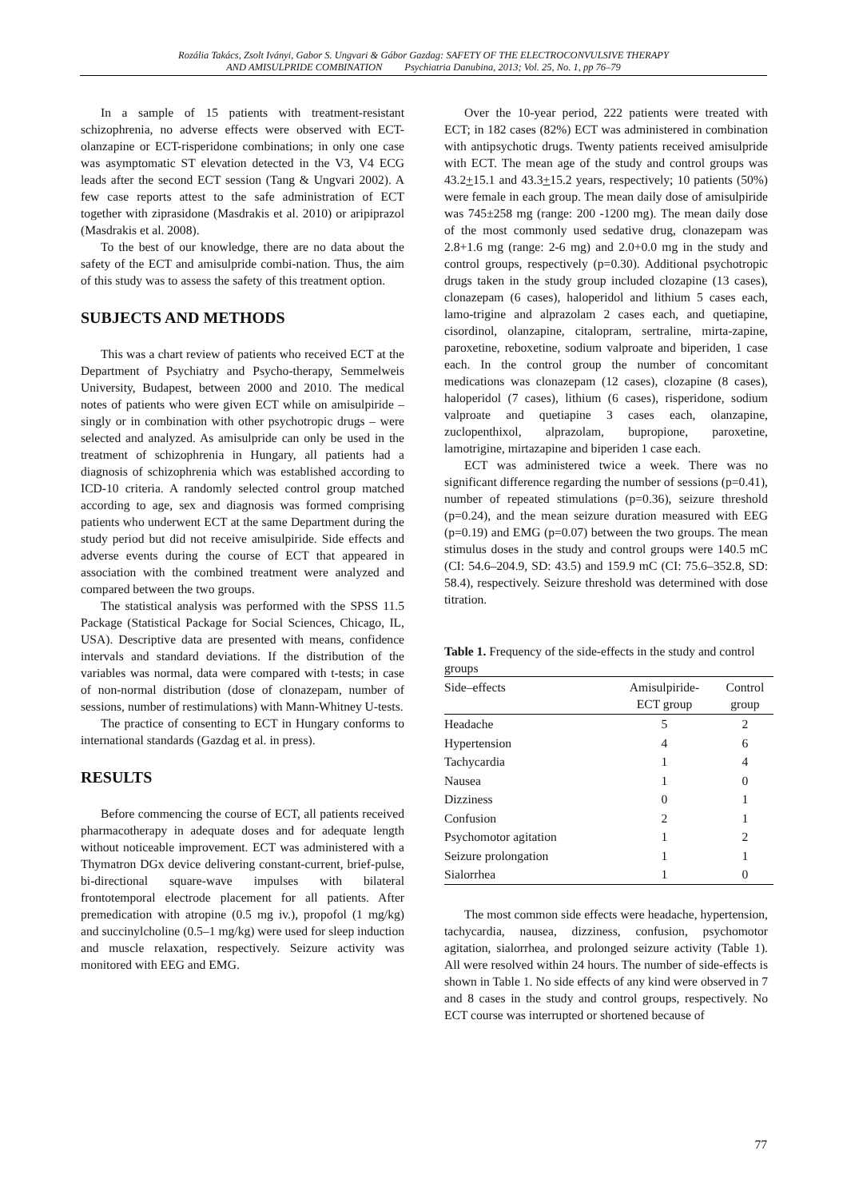Rozália Takács, Zsolt Iványi, Gabor S. Ungvari & Gábor Gazdag: SAFETY OF THE ELECTROCONVULSIVE THERAPY
AND AMISULPRIDE COMBINATION Psychiatria Danubina, 2013; Vol. 25, No. 1, pp 76–79
In a sample of 15 patients with treatment-resistant schizophrenia, no adverse effects were observed with ECT-olanzapine or ECT-risperidone combinations; in only one case was asymptomatic ST elevation detected in the V3, V4 ECG leads after the second ECT session (Tang & Ungvari 2002). A few case reports attest to the safe administration of ECT together with ziprasidone (Masdrakis et al. 2010) or aripiprazol (Masdrakis et al. 2008).
To the best of our knowledge, there are no data about the safety of the ECT and amisulpride combi-nation. Thus, the aim of this study was to assess the safety of this treatment option.
SUBJECTS AND METHODS
This was a chart review of patients who received ECT at the Department of Psychiatry and Psycho-therapy, Semmelweis University, Budapest, between 2000 and 2010. The medical notes of patients who were given ECT while on amisulpiride – singly or in combination with other psychotropic drugs – were selected and analyzed. As amisulpride can only be used in the treatment of schizophrenia in Hungary, all patients had a diagnosis of schizophrenia which was established according to ICD-10 criteria. A randomly selected control group matched according to age, sex and diagnosis was formed comprising patients who underwent ECT at the same Department during the study period but did not receive amisulpiride. Side effects and adverse events during the course of ECT that appeared in association with the combined treatment were analyzed and compared between the two groups.
The statistical analysis was performed with the SPSS 11.5 Package (Statistical Package for Social Sciences, Chicago, IL, USA). Descriptive data are presented with means, confidence intervals and standard deviations. If the distribution of the variables was normal, data were compared with t-tests; in case of non-normal distribution (dose of clonazepam, number of sessions, number of restimulations) with Mann-Whitney U-tests.
The practice of consenting to ECT in Hungary conforms to international standards (Gazdag et al. in press).
RESULTS
Before commencing the course of ECT, all patients received pharmacotherapy in adequate doses and for adequate length without noticeable improvement. ECT was administered with a Thymatron DGx device delivering constant-current, brief-pulse, bi-directional square-wave impulses with bilateral frontotemporal electrode placement for all patients. After premedication with atropine (0.5 mg iv.), propofol (1 mg/kg) and succinylcholine (0.5–1 mg/kg) were used for sleep induction and muscle relaxation, respectively. Seizure activity was monitored with EEG and EMG.
Over the 10-year period, 222 patients were treated with ECT; in 182 cases (82%) ECT was administered in combination with antipsychotic drugs. Twenty patients received amisulpride with ECT. The mean age of the study and control groups was 43.2+15.1 and 43.3+15.2 years, respectively; 10 patients (50%) were female in each group. The mean daily dose of amisulpiride was 745±258 mg (range: 200 -1200 mg). The mean daily dose of the most commonly used sedative drug, clonazepam was 2.8+1.6 mg (range: 2-6 mg) and 2.0+0.0 mg in the study and control groups, respectively (p=0.30). Additional psychotropic drugs taken in the study group included clozapine (13 cases), clonazepam (6 cases), haloperidol and lithium 5 cases each, lamo-trigine and alprazolam 2 cases each, and quetiapine, cisordinol, olanzapine, citalopram, sertraline, mirta-zapine, paroxetine, reboxetine, sodium valproate and biperiden, 1 case each. In the control group the number of concomitant medications was clonazepam (12 cases), clozapine (8 cases), haloperidol (7 cases), lithium (6 cases), risperidone, sodium valproate and quetiapine 3 cases each, olanzapine, zuclopenthixol, alprazolam, bupropione, paroxetine, lamotrigine, mirtazapine and biperiden 1 case each.
ECT was administered twice a week. There was no significant difference regarding the number of sessions (p=0.41), number of repeated stimulations (p=0.36), seizure threshold (p=0.24), and the mean seizure duration measured with EEG (p=0.19) and EMG (p=0.07) between the two groups. The mean stimulus doses in the study and control groups were 140.5 mC (CI: 54.6–204.9, SD: 43.5) and 159.9 mC (CI: 75.6–352.8, SD: 58.4), respectively. Seizure threshold was determined with dose titration.
Table 1. Frequency of the side-effects in the study and control groups
| Side–effects | Amisulpiride- ECT group | Control group |
| --- | --- | --- |
| Headache | 5 | 2 |
| Hypertension | 4 | 6 |
| Tachycardia | 1 | 4 |
| Nausea | 1 | 0 |
| Dizziness | 0 | 1 |
| Confusion | 2 | 1 |
| Psychomotor agitation | 1 | 2 |
| Seizure prolongation | 1 | 1 |
| Sialorrhea | 1 | 0 |
The most common side effects were headache, hypertension, tachycardia, nausea, dizziness, confusion, psychomotor agitation, sialorrhea, and prolonged seizure activity (Table 1). All were resolved within 24 hours. The number of side-effects is shown in Table 1. No side effects of any kind were observed in 7 and 8 cases in the study and control groups, respectively. No ECT course was interrupted or shortened because of
77